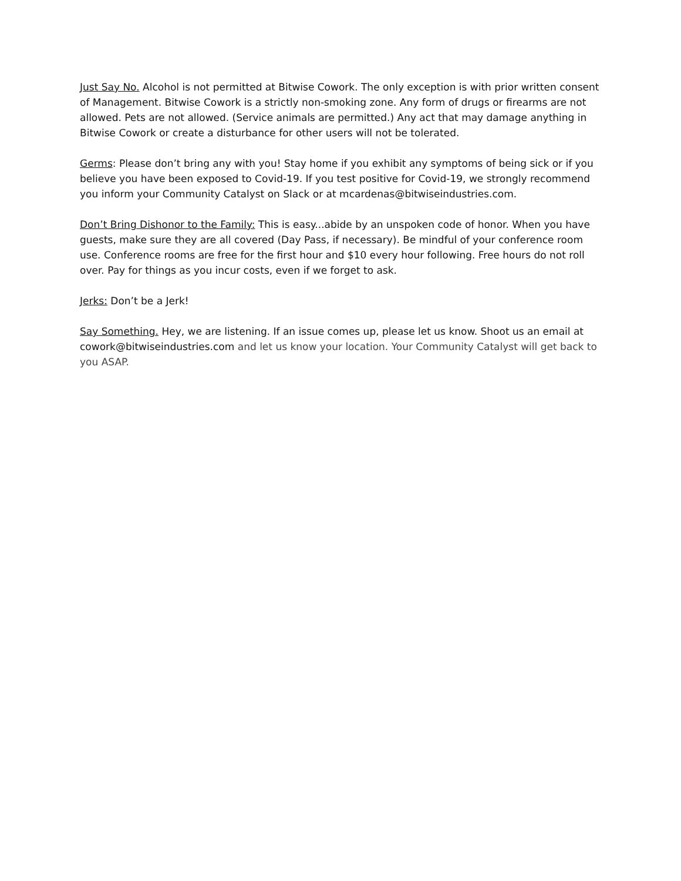Just Say No. Alcohol is not permitted at Bitwise Cowork. The only exception is with prior written consent of Management. Bitwise Cowork is a strictly non-smoking zone. Any form of drugs or firearms are not allowed. Pets are not allowed. (Service animals are permitted.) Any act that may damage anything in Bitwise Cowork or create a disturbance for other users will not be tolerated.
Germs: Please don’t bring any with you! Stay home if you exhibit any symptoms of being sick or if you believe you have been exposed to Covid-19. If you test positive for Covid-19, we strongly recommend you inform your Community Catalyst on Slack or at mcardenas@bitwiseindustries.com.
Don’t Bring Dishonor to the Family: This is easy...abide by an unspoken code of honor. When you have guests, make sure they are all covered (Day Pass, if necessary). Be mindful of your conference room use. Conference rooms are free for the first hour and $10 every hour following. Free hours do not roll over. Pay for things as you incur costs, even if we forget to ask.
Jerks: Don’t be a Jerk!
Say Something. Hey, we are listening. If an issue comes up, please let us know. Shoot us an email at cowork@bitwiseindustries.com and let us know your location. Your Community Catalyst will get back to you ASAP.